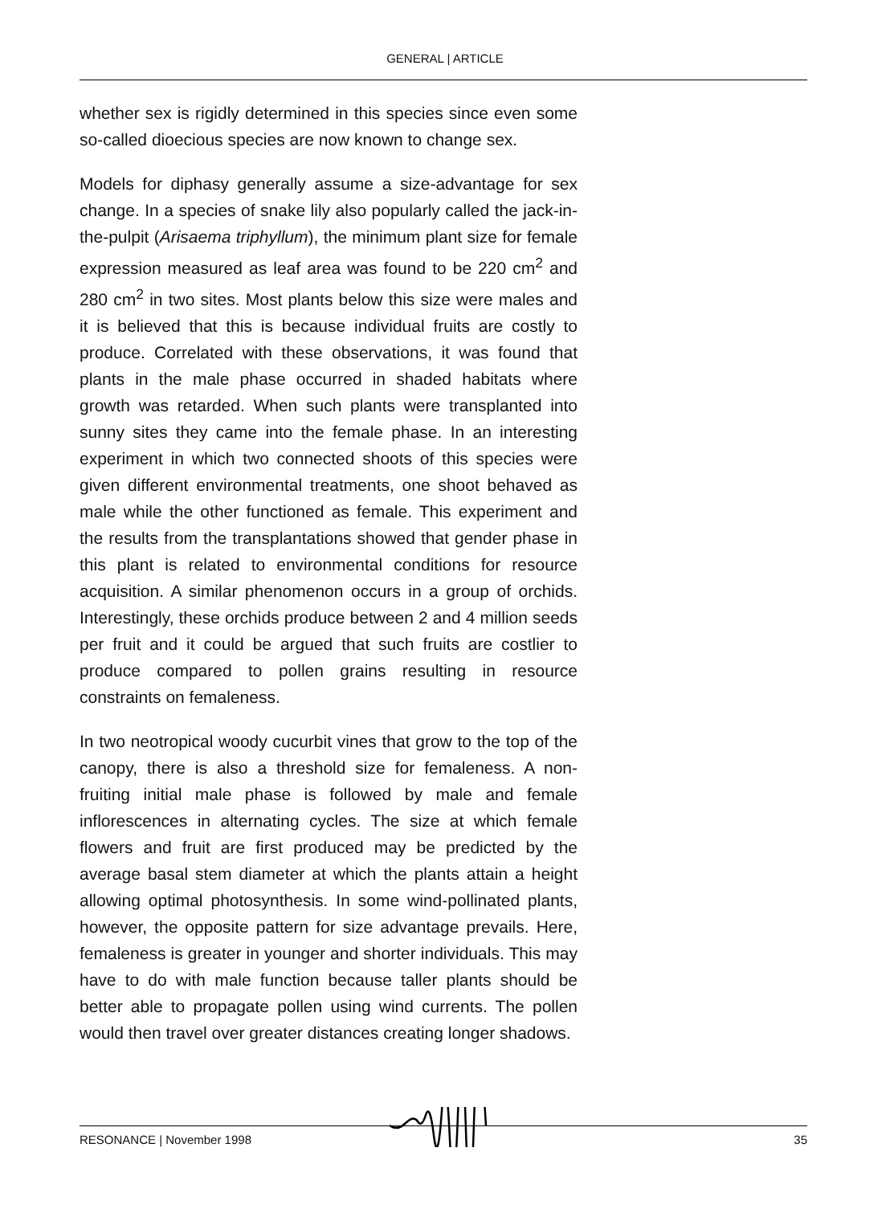GENERAL | ARTICLE
whether sex is rigidly determined in this species since even some so-called dioecious species are now known to change sex.
Models for diphasy generally assume a size-advantage for sex change. In a species of snake lily also popularly called the jack-in-the-pulpit (Arisaema triphyllum), the minimum plant size for female expression measured as leaf area was found to be 220 cm<sup>2</sup> and 280 cm<sup>2</sup> in two sites. Most plants below this size were males and it is believed that this is because individual fruits are costly to produce. Correlated with these observations, it was found that plants in the male phase occurred in shaded habitats where growth was retarded. When such plants were transplanted into sunny sites they came into the female phase. In an interesting experiment in which two connected shoots of this species were given different environmental treatments, one shoot behaved as male while the other functioned as female. This experiment and the results from the transplantations showed that gender phase in this plant is related to environmental conditions for resource acquisition. A similar phenomenon occurs in a group of orchids. Interestingly, these orchids produce between 2 and 4 million seeds per fruit and it could be argued that such fruits are costlier to produce compared to pollen grains resulting in resource constraints on femaleness.
In two neotropical woody cucurbit vines that grow to the top of the canopy, there is also a threshold size for femaleness. A non-fruiting initial male phase is followed by male and female inflorescences in alternating cycles. The size at which female flowers and fruit are first produced may be predicted by the average basal stem diameter at which the plants attain a height allowing optimal photosynthesis. In some wind-pollinated plants, however, the opposite pattern for size advantage prevails. Here, femaleness is greater in younger and shorter individuals. This may have to do with male function because taller plants should be better able to propagate pollen using wind currents. The pollen would then travel over greater distances creating longer shadows.
RESONANCE | November 1998 35